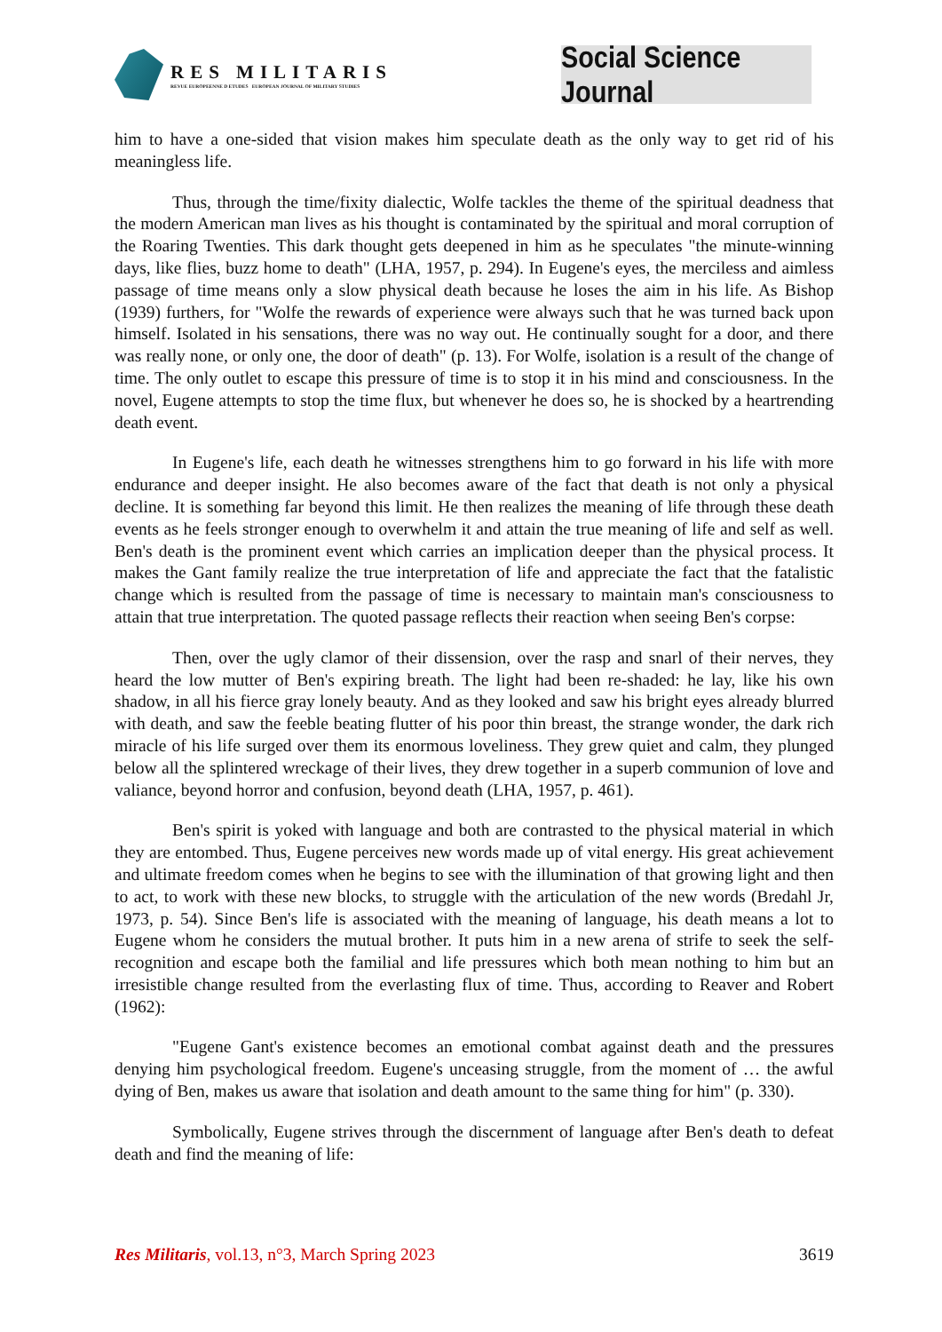RES MILITARIS
REVUE EUROPEENNE D ETUDES EUROPEAN JOURNAL OF MILITARY STUDIES
Social Science Journal
him to have a one-sided that vision makes him speculate death as the only way to get rid of his meaningless life.
Thus, through the time/fixity dialectic, Wolfe tackles the theme of the spiritual deadness that the modern American man lives as his thought is contaminated by the spiritual and moral corruption of the Roaring Twenties. This dark thought gets deepened in him as he speculates "the minute-winning days, like flies, buzz home to death" (LHA, 1957, p. 294). In Eugene's eyes, the merciless and aimless passage of time means only a slow physical death because he loses the aim in his life. As Bishop (1939) furthers, for "Wolfe the rewards of experience were always such that he was turned back upon himself. Isolated in his sensations, there was no way out. He continually sought for a door, and there was really none, or only one, the door of death" (p. 13). For Wolfe, isolation is a result of the change of time. The only outlet to escape this pressure of time is to stop it in his mind and consciousness. In the novel, Eugene attempts to stop the time flux, but whenever he does so, he is shocked by a heartrending death event.
In Eugene's life, each death he witnesses strengthens him to go forward in his life with more endurance and deeper insight. He also becomes aware of the fact that death is not only a physical decline. It is something far beyond this limit. He then realizes the meaning of life through these death events as he feels stronger enough to overwhelm it and attain the true meaning of life and self as well. Ben's death is the prominent event which carries an implication deeper than the physical process. It makes the Gant family realize the true interpretation of life and appreciate the fact that the fatalistic change which is resulted from the passage of time is necessary to maintain man's consciousness to attain that true interpretation. The quoted passage reflects their reaction when seeing Ben's corpse:
Then, over the ugly clamor of their dissension, over the rasp and snarl of their nerves, they heard the low mutter of Ben's expiring breath. The light had been re-shaded: he lay, like his own shadow, in all his fierce gray lonely beauty. And as they looked and saw his bright eyes already blurred with death, and saw the feeble beating flutter of his poor thin breast, the strange wonder, the dark rich miracle of his life surged over them its enormous loveliness. They grew quiet and calm, they plunged below all the splintered wreckage of their lives, they drew together in a superb communion of love and valiance, beyond horror and confusion, beyond death (LHA, 1957, p. 461).
Ben's spirit is yoked with language and both are contrasted to the physical material in which they are entombed. Thus, Eugene perceives new words made up of vital energy. His great achievement and ultimate freedom comes when he begins to see with the illumination of that growing light and then to act, to work with these new blocks, to struggle with the articulation of the new words (Bredahl Jr, 1973, p. 54). Since Ben's life is associated with the meaning of language, his death means a lot to Eugene whom he considers the mutual brother. It puts him in a new arena of strife to seek the self-recognition and escape both the familial and life pressures which both mean nothing to him but an irresistible change resulted from the everlasting flux of time. Thus, according to Reaver and Robert (1962):
"Eugene Gant's existence becomes an emotional combat against death and the pressures denying him psychological freedom. Eugene's unceasing struggle, from the moment of … the awful dying of Ben, makes us aware that isolation and death amount to the same thing for him" (p. 330).
Symbolically, Eugene strives through the discernment of language after Ben's death to defeat death and find the meaning of life:
Res Militaris, vol.13, n°3, March Spring 2023 3619